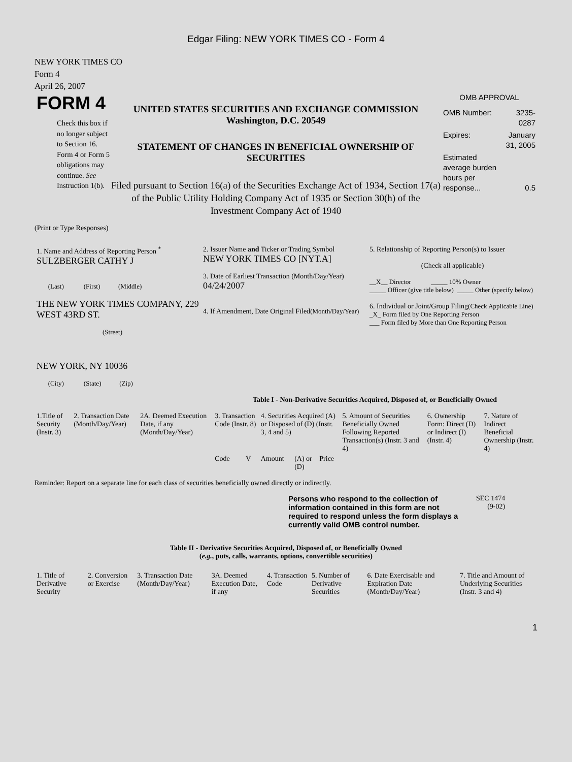Edgar Filing: NEW YORK TIMES CO - Form 4
NEW YORK TIMES CO
Form 4
April 26, 2007
FORM 4
Check this box if no longer subject to Section 16. Form 4 or Form 5 obligations may continue. See Instruction 1(b).
UNITED STATES SECURITIES AND EXCHANGE COMMISSION
Washington, D.C. 20549
STATEMENT OF CHANGES IN BENEFICIAL OWNERSHIP OF SECURITIES
Filed pursuant to Section 16(a) of the Securities Exchange Act of 1934, Section 17(a) of the Public Utility Holding Company Act of 1935 or Section 30(h) of the Investment Company Act of 1940
OMB APPROVAL
| OMB Number: | 3235-0287 |
| Expires: | January 31, 2005 |
| Estimated average burden hours per response... | 0.5 |
(Print or Type Responses)
| 1. Name and Address of Reporting Person <sup>*</sup> SULZBERGER CATHY J (Last) (First) (Middle) THE NEW YORK TIMES COMPANY, 229 WEST 43RD ST. (Street) NEW YORK, NY 10036 (City) (State) (Zip) | 2. Issuer Name and Ticker or Trading Symbol NEW YORK TIMES CO [NYT.A] 3. Date of Earliest Transaction (Month/Day/Year) 04/24/2007 4. If Amendment, Date Original Filed (Month/Day/Year) | 5. Relationship of Reporting Person(s) to Issuer (Check all applicable) __X__ Director _____ 10% Owner _____ Officer (give title below) _____ Other (specify below) 6. Individual or Joint/Group Filing (Check Applicable Line) _X_ Form filed by One Reporting Person ___ Form filed by More than One Reporting Person |
Table I - Non-Derivative Securities Acquired, Disposed of, or Beneficially Owned
| 1.Title of Security (Instr. 3) | 2. Transaction Date (Month/Day/Year) | 2A. Deemed Execution Date, if any (Month/Day/Year) | 3. Transaction Code (Instr. 8) | | 4. Securities Acquired (A) or Disposed of (D) (Instr. 3, 4 and 5) | | | 5. Amount of Securities Beneficially Owned Following Reported Transaction(s) (Instr. 3 and 4) | 6. Ownership Form: Direct (D) or Indirect (I) (Instr. 4) | 7. Nature of Indirect Beneficial Ownership (Instr. 4) |
| --- | --- | --- | --- | --- | --- | --- | --- | --- | --- | --- |
| | | | Code | V | Amount | (A) or (D) | Price | | | |
Reminder: Report on a separate line for each class of securities beneficially owned directly or indirectly.
Persons who respond to the collection of information contained in this form are not required to respond unless the form displays a currently valid OMB control number.
SEC 1474
(9-02)
Table II - Derivative Securities Acquired, Disposed of, or Beneficially Owned
(e.g., puts, calls, warrants, options, convertible securities)
| 1. Title of Derivative Security | 2. Conversion or Exercise | 3. Transaction Date (Month/Day/Year) | 3A. Deemed Execution Date, if any | 4. Transaction Code | 5. Number of Derivative Securities | 6. Date Exercisable and Expiration Date (Month/Day/Year) | 7. Title and Amount of Underlying Securities (Instr. 3 and 4) |
| --- | --- | --- | --- | --- | --- | --- | --- |
1